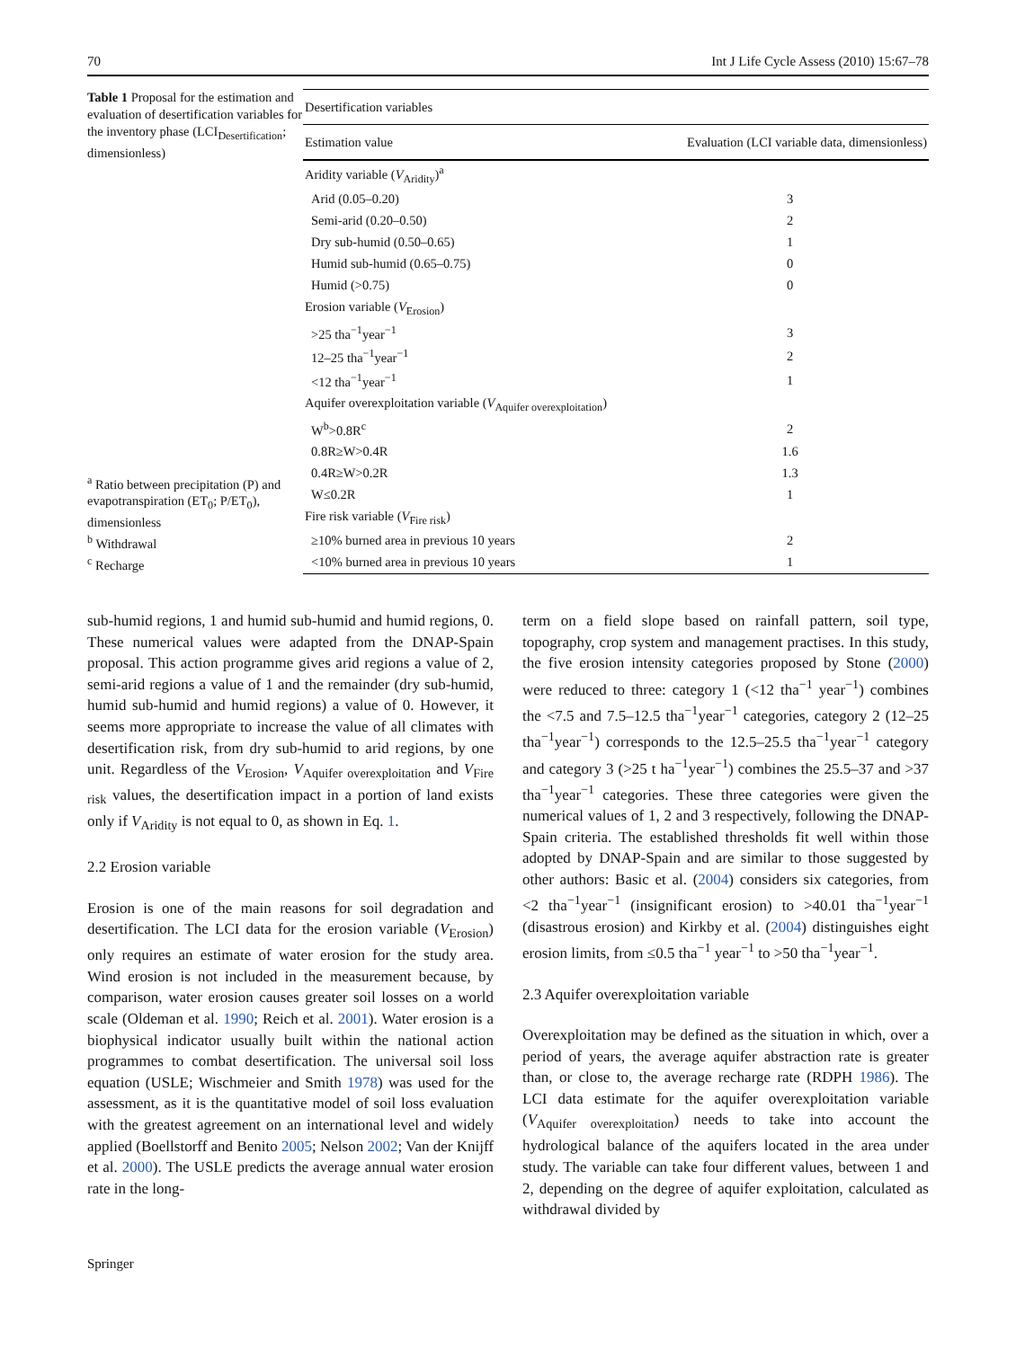70 Int J Life Cycle Assess (2010) 15:67–78
Table 1 Proposal for the estimation and evaluation of desertification variables for the inventory phase (LCI<sub>Desertification</sub>; dimensionless)
<sup>a</sup> Ratio between precipitation (P) and evapotranspiration (ET<sub>0</sub>; P/ET<sub>0</sub>), dimensionless
<sup>b</sup> Withdrawal
<sup>c</sup> Recharge
| Desertification variables | |
| --- | --- |
| Estimation value | Evaluation (LCI variable data, dimensionless) |
| Aridity variable ( V<sub>Aridity</sub>)<sup>a</sup> | |
| Arid (0.05–0.20) | 3 |
| Semi-arid (0.20–0.50) | 2 |
| Dry sub-humid (0.50–0.65) | 1 |
| Humid sub-humid (0.65–0.75) | 0 |
| Humid (>0.75) | 0 |
| Erosion variable ( V<sub>Erosion</sub>) | |
| >25 tha<sup>−1</sup>year<sup>−1</sup> | 3 |
| 12–25 tha<sup>−1</sup>year<sup>−1</sup> | 2 |
| <12 tha<sup>−1</sup>year<sup>−1</sup> | 1 |
| Aquifer overexploitation variable ( V<sub>Aquifer overexploitation</sub>) | |
| W<sup>b</sup>>0.8R<sup>c</sup> | 2 |
| 0.8R≥W>0.4R | 1.6 |
| 0.4R≥W>0.2R | 1.3 |
| W≤0.2R | 1 |
| Fire risk variable ( V<sub>Fire risk</sub>) | |
| ≥10% burned area in previous 10 years | 2 |
| <10% burned area in previous 10 years | 1 |
sub-humid regions, 1 and humid sub-humid and humid regions, 0. These numerical values were adapted from the DNAP-Spain proposal. This action programme gives arid regions a value of 2, semi-arid regions a value of 1 and the remainder (dry sub-humid, humid sub-humid and humid regions) a value of 0. However, it seems more appropriate to increase the value of all climates with desertification risk, from dry sub-humid to arid regions, by one unit. Regardless of the V<sub>Erosion</sub>, V<sub>Aquifer overexploitation</sub> and V<sub>Fire risk</sub> values, the desertification impact in a portion of land exists only if V<sub>Aridity</sub> is not equal to 0, as shown in Eq. 1.
2.2 Erosion variable
Erosion is one of the main reasons for soil degradation and desertification. The LCI data for the erosion variable (V<sub>Erosion</sub>) only requires an estimate of water erosion for the study area. Wind erosion is not included in the measurement because, by comparison, water erosion causes greater soil losses on a world scale (Oldeman et al. 1990; Reich et al. 2001). Water erosion is a biophysical indicator usually built within the national action programmes to combat desertification. The universal soil loss equation (USLE; Wischmeier and Smith 1978) was used for the assessment, as it is the quantitative model of soil loss evaluation with the greatest agreement on an international level and widely applied (Boellstorff and Benito 2005; Nelson 2002; Van der Knijff et al. 2000). The USLE predicts the average annual water erosion rate in the long-
term on a field slope based on rainfall pattern, soil type, topography, crop system and management practises. In this study, the five erosion intensity categories proposed by Stone (2000) were reduced to three: category 1 (<12 tha<sup>−1</sup> year<sup>−1</sup>) combines the <7.5 and 7.5–12.5 tha<sup>−1</sup>year<sup>−1</sup> categories, category 2 (12–25 tha<sup>−1</sup>year<sup>−1</sup>) corresponds to the 12.5–25.5 tha<sup>−1</sup>year<sup>−1</sup> category and category 3 (>25 t ha<sup>−1</sup>year<sup>−1</sup>) combines the 25.5–37 and >37 tha<sup>−1</sup>year<sup>−1</sup> categories. These three categories were given the numerical values of 1, 2 and 3 respectively, following the DNAP-Spain criteria. The established thresholds fit well within those adopted by DNAP-Spain and are similar to those suggested by other authors: Basic et al. (2004) considers six categories, from <2 tha<sup>−1</sup>year<sup>−1</sup> (insignificant erosion) to >40.01 tha<sup>−1</sup>year<sup>−1</sup> (disastrous erosion) and Kirkby et al. (2004) distinguishes eight erosion limits, from ≤0.5 tha<sup>−1</sup> year<sup>−1</sup> to >50 tha<sup>−1</sup>year<sup>−1</sup>.
2.3 Aquifer overexploitation variable
Overexploitation may be defined as the situation in which, over a period of years, the average aquifer abstraction rate is greater than, or close to, the average recharge rate (RDPH 1986). The LCI data estimate for the aquifer overexploitation variable (V<sub>Aquifer overexploitation</sub>) needs to take into account the hydrological balance of the aquifers located in the area under study. The variable can take four different values, between 1 and 2, depending on the degree of aquifer exploitation, calculated as withdrawal divided by
Springer